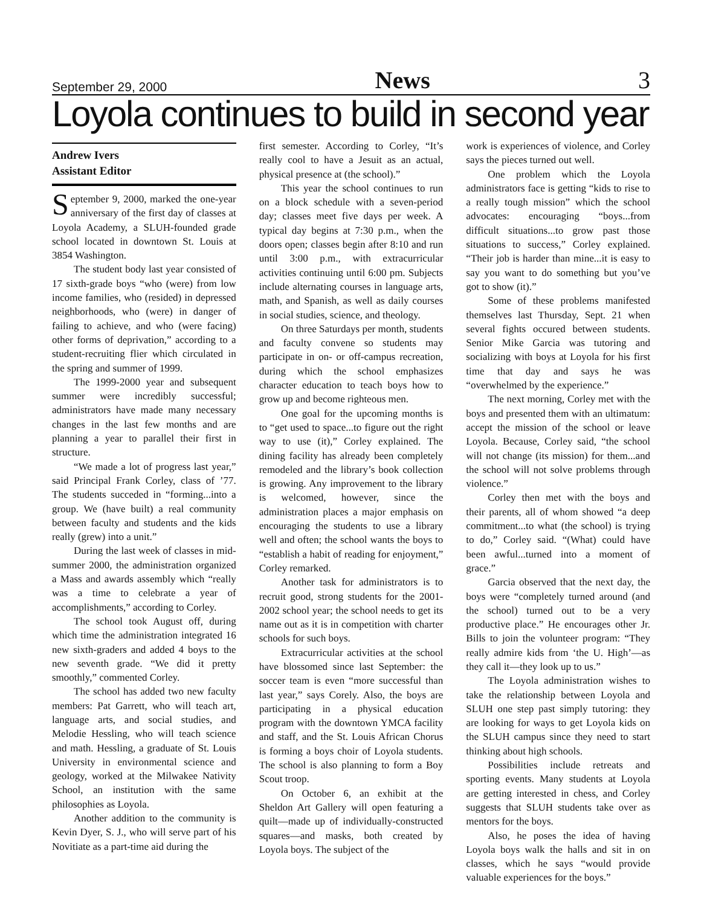September 29, 2000 News 3
Loyola continues to build in second year
Andrew Ivers
Assistant Editor
September 9, 2000, marked the one-year anniversary of the first day of classes at Loyola Academy, a SLUH-founded grade school located in downtown St. Louis at 3854 Washington.
The student body last year consisted of 17 sixth-grade boys “who (were) from low income families, who (resided) in depressed neighborhoods, who (were) in danger of failing to achieve, and who (were facing) other forms of deprivation,” according to a student-recruiting flier which circulated in the spring and summer of 1999.
The 1999-2000 year and subsequent summer were incredibly successful; administrators have made many necessary changes in the last few months and are planning a year to parallel their first in structure.
“We made a lot of progress last year,” said Principal Frank Corley, class of ’77. The students succeded in “forming...into a group. We (have built) a real community between faculty and students and the kids really (grew) into a unit.”
During the last week of classes in mid-summer 2000, the administration organized a Mass and awards assembly which “really was a time to celebrate a year of accomplishments,” according to Corley.
The school took August off, during which time the administration integrated 16 new sixth-graders and added 4 boys to the new seventh grade. “We did it pretty smoothly,” commented Corley.
The school has added two new faculty members: Pat Garrett, who will teach art, language arts, and social studies, and Melodie Hessling, who will teach science and math. Hessling, a graduate of St. Louis University in environmental science and geology, worked at the Milwakee Nativity School, an institution with the same philosophies as Loyola.
Another addition to the community is Kevin Dyer, S. J., who will serve part of his Novitiate as a part-time aid during the
first semester. According to Corley, “It’s really cool to have a Jesuit as an actual, physical presence at (the school).”
This year the school continues to run on a block schedule with a seven-period day; classes meet five days per week. A typical day begins at 7:30 p.m., when the doors open; classes begin after 8:10 and run until 3:00 p.m., with extracurricular activities continuing until 6:00 pm. Subjects include alternating courses in language arts, math, and Spanish, as well as daily courses in social studies, science, and theology.
On three Saturdays per month, students and faculty convene so students may participate in on- or off-campus recreation, during which the school emphasizes character education to teach boys how to grow up and become righteous men.
One goal for the upcoming months is to “get used to space...to figure out the right way to use (it),” Corley explained. The dining facility has already been completely remodeled and the library’s book collection is growing. Any improvement to the library is welcomed, however, since the administration places a major emphasis on encouraging the students to use a library well and often; the school wants the boys to “establish a habit of reading for enjoyment,” Corley remarked.
Another task for administrators is to recruit good, strong students for the 2001-2002 school year; the school needs to get its name out as it is in competition with charter schools for such boys.
Extracurricular activities at the school have blossomed since last September: the soccer team is even “more successful than last year,” says Corely. Also, the boys are participating in a physical education program with the downtown YMCA facility and staff, and the St. Louis African Chorus is forming a boys choir of Loyola students. The school is also planning to form a Boy Scout troop.
On October 6, an exhibit at the Sheldon Art Gallery will open featuring a quilt—made up of individually-constructed squares—and masks, both created by Loyola boys. The subject of the
work is experiences of violence, and Corley says the pieces turned out well.
One problem which the Loyola administrators face is getting “kids to rise to a really tough mission” which the school advocates: encouraging “boys...from difficult situations...to grow past those situations to success,” Corley explained. “Their job is harder than mine...it is easy to say you want to do something but you’ve got to show (it).”
Some of these problems manifested themselves last Thursday, Sept. 21 when several fights occured between students. Senior Mike Garcia was tutoring and socializing with boys at Loyola for his first time that day and says he was “overwhelmed by the experience.”
The next morning, Corley met with the boys and presented them with an ultimatum: accept the mission of the school or leave Loyola. Because, Corley said, “the school will not change (its mission) for them...and the school will not solve problems through violence.”
Corley then met with the boys and their parents, all of whom showed “a deep commitment...to what (the school) is trying to do,” Corley said. “(What) could have been awful...turned into a moment of grace.”
Garcia observed that the next day, the boys were “completely turned around (and the school) turned out to be a very productive place.” He encourages other Jr. Bills to join the volunteer program: “They really admire kids from ‘the U. High’—as they call it—they look up to us.”
The Loyola administration wishes to take the relationship between Loyola and SLUH one step past simply tutoring: they are looking for ways to get Loyola kids on the SLUH campus since they need to start thinking about high schools.
Possibilities include retreats and sporting events. Many students at Loyola are getting interested in chess, and Corley suggests that SLUH students take over as mentors for the boys.
Also, he poses the idea of having Loyola boys walk the halls and sit in on classes, which he says “would provide valuable experiences for the boys.”